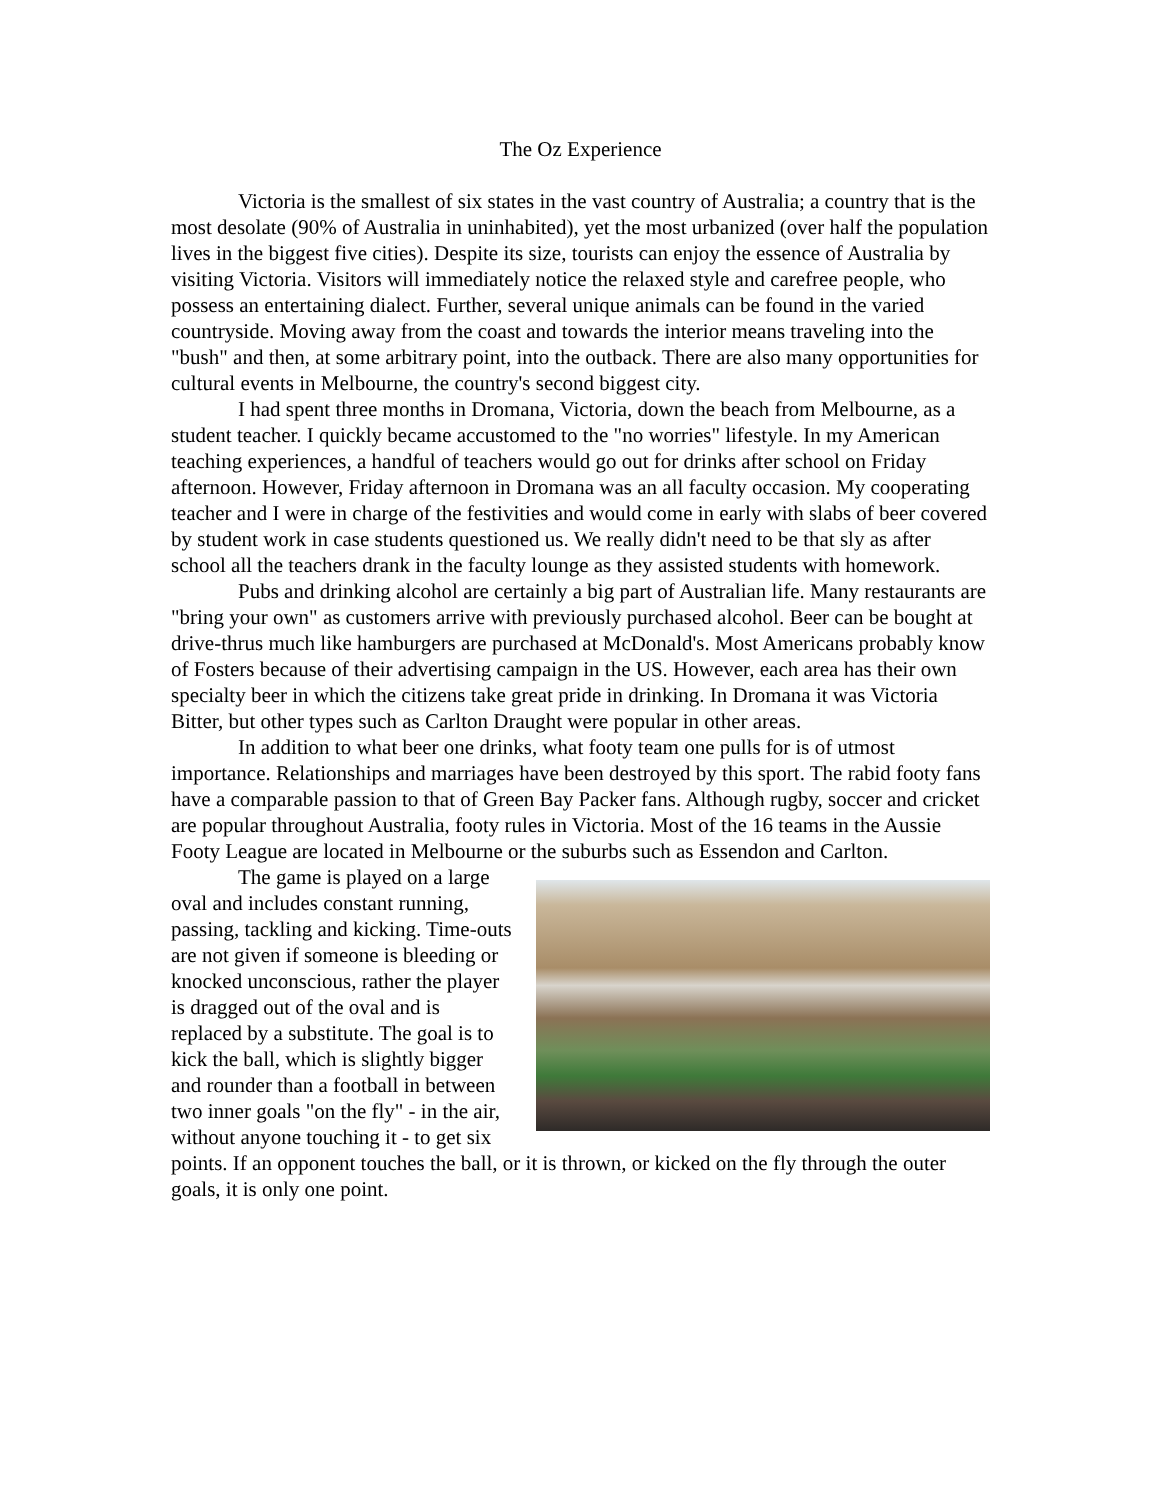The Oz Experience
Victoria is the smallest of six states in the vast country of Australia; a country that is the most desolate (90% of Australia in uninhabited), yet the most urbanized (over half the population lives in the biggest five cities). Despite its size, tourists can enjoy the essence of Australia by visiting Victoria. Visitors will immediately notice the relaxed style and carefree people, who possess an entertaining dialect. Further, several unique animals can be found in the varied countryside. Moving away from the coast and towards the interior means traveling into the "bush" and then, at some arbitrary point, into the outback. There are also many opportunities for cultural events in Melbourne, the country's second biggest city.
I had spent three months in Dromana, Victoria, down the beach from Melbourne, as a student teacher. I quickly became accustomed to the "no worries" lifestyle. In my American teaching experiences, a handful of teachers would go out for drinks after school on Friday afternoon. However, Friday afternoon in Dromana was an all faculty occasion. My cooperating teacher and I were in charge of the festivities and would come in early with slabs of beer covered by student work in case students questioned us. We really didn't need to be that sly as after school all the teachers drank in the faculty lounge as they assisted students with homework.
Pubs and drinking alcohol are certainly a big part of Australian life. Many restaurants are "bring your own" as customers arrive with previously purchased alcohol. Beer can be bought at drive-thrus much like hamburgers are purchased at McDonald's. Most Americans probably know of Fosters because of their advertising campaign in the US. However, each area has their own specialty beer in which the citizens take great pride in drinking. In Dromana it was Victoria Bitter, but other types such as Carlton Draught were popular in other areas.
In addition to what beer one drinks, what footy team one pulls for is of utmost importance. Relationships and marriages have been destroyed by this sport. The rabid footy fans have a comparable passion to that of Green Bay Packer fans. Although rugby, soccer and cricket are popular throughout Australia, footy rules in Victoria. Most of the 16 teams in the Aussie Footy League are located in Melbourne or the suburbs such as Essendon and Carlton.
The game is played on a large oval and includes constant running, passing, tackling and kicking. Time-outs are not given if someone is bleeding or knocked unconscious, rather the player is dragged out of the oval and is replaced by a substitute. The goal is to kick the ball, which is slightly bigger and rounder than a football in between two inner goals "on the fly" - in the air, without anyone touching it - to get six points. If an opponent touches the ball, or it is thrown, or kicked on the fly through the outer goals, it is only one point.